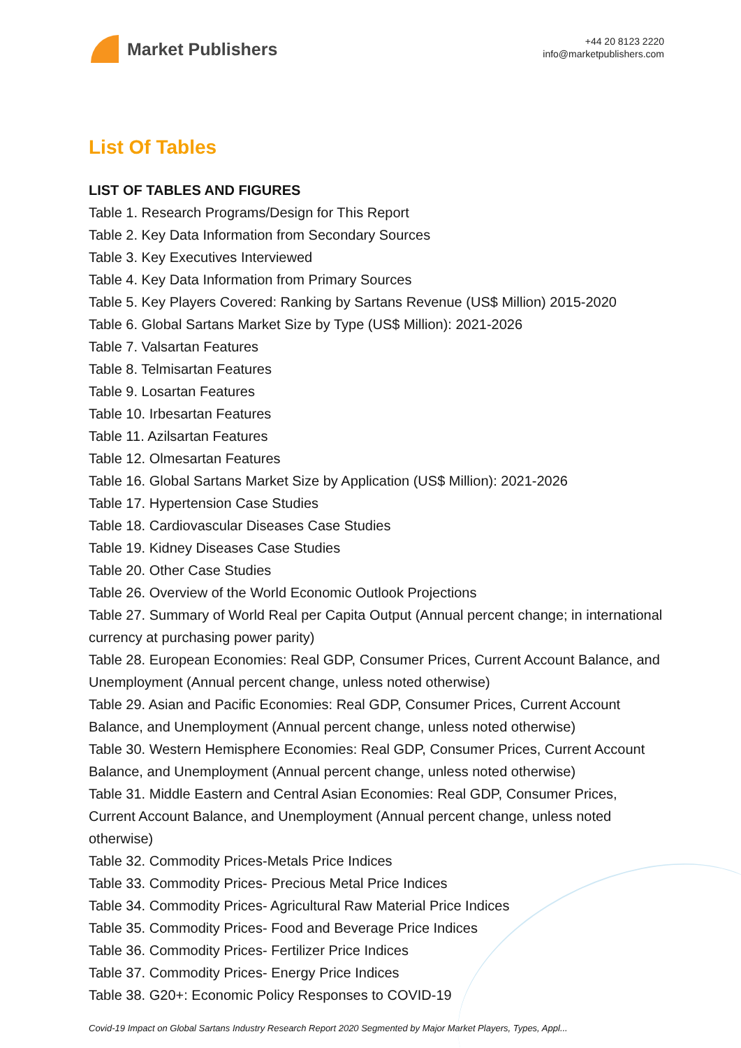Market Publishers
+44 20 8123 2220
info@marketpublishers.com
List Of Tables
LIST OF TABLES AND FIGURES
Table 1. Research Programs/Design for This Report
Table 2. Key Data Information from Secondary Sources
Table 3. Key Executives Interviewed
Table 4. Key Data Information from Primary Sources
Table 5. Key Players Covered: Ranking by Sartans Revenue (US$ Million) 2015-2020
Table 6. Global Sartans Market Size by Type (US$ Million): 2021-2026
Table 7. Valsartan Features
Table 8. Telmisartan Features
Table 9. Losartan Features
Table 10. Irbesartan Features
Table 11. Azilsartan Features
Table 12. Olmesartan Features
Table 16. Global Sartans Market Size by Application (US$ Million): 2021-2026
Table 17. Hypertension Case Studies
Table 18. Cardiovascular Diseases Case Studies
Table 19. Kidney Diseases Case Studies
Table 20. Other Case Studies
Table 26. Overview of the World Economic Outlook Projections
Table 27. Summary of World Real per Capita Output (Annual percent change; in international currency at purchasing power parity)
Table 28. European Economies: Real GDP, Consumer Prices, Current Account Balance, and Unemployment (Annual percent change, unless noted otherwise)
Table 29. Asian and Pacific Economies: Real GDP, Consumer Prices, Current Account Balance, and Unemployment (Annual percent change, unless noted otherwise)
Table 30. Western Hemisphere Economies: Real GDP, Consumer Prices, Current Account Balance, and Unemployment (Annual percent change, unless noted otherwise)
Table 31. Middle Eastern and Central Asian Economies: Real GDP, Consumer Prices, Current Account Balance, and Unemployment (Annual percent change, unless noted otherwise)
Table 32. Commodity Prices-Metals Price Indices
Table 33. Commodity Prices- Precious Metal Price Indices
Table 34. Commodity Prices- Agricultural Raw Material Price Indices
Table 35. Commodity Prices- Food and Beverage Price Indices
Table 36. Commodity Prices- Fertilizer Price Indices
Table 37. Commodity Prices- Energy Price Indices
Table 38. G20+: Economic Policy Responses to COVID-19
Covid-19 Impact on Global Sartans Industry Research Report 2020 Segmented by Major Market Players, Types, Appl...